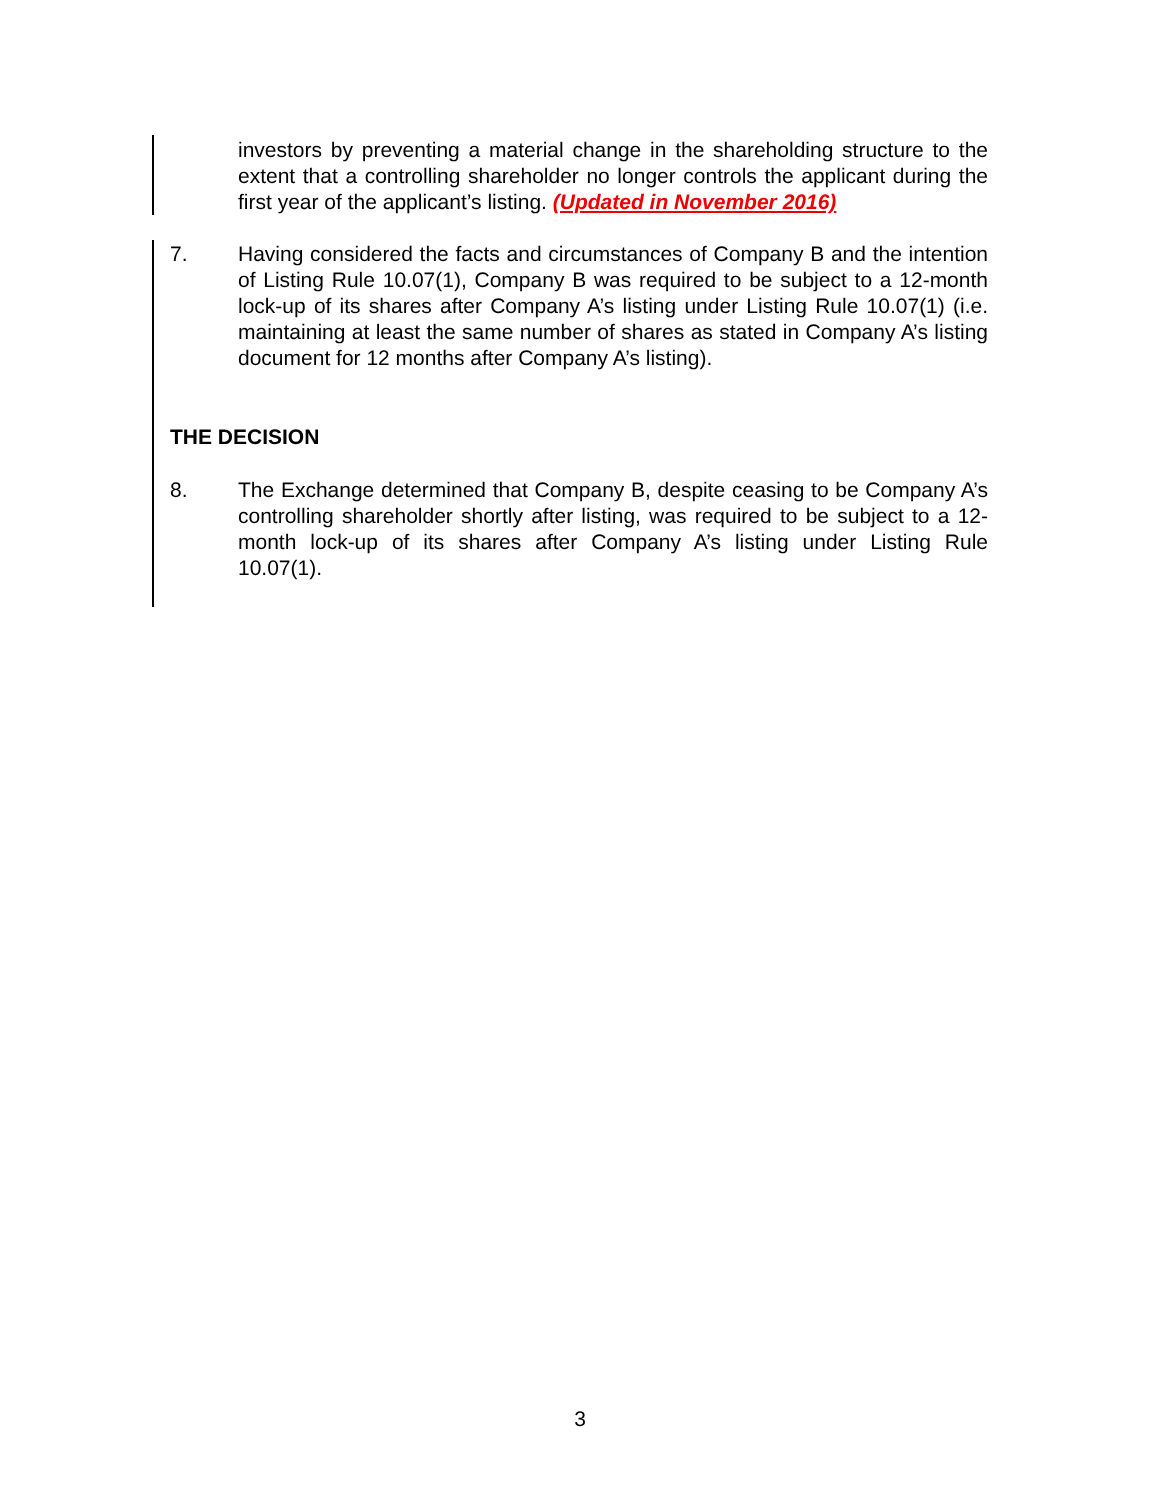investors by preventing a material change in the shareholding structure to the extent that a controlling shareholder no longer controls the applicant during the first year of the applicant’s listing. (Updated in November 2016)
7.
Having considered the facts and circumstances of Company B and the intention of Listing Rule 10.07(1), Company B was required to be subject to a 12-month lock-up of its shares after Company A’s listing under Listing Rule 10.07(1) (i.e. maintaining at least the same number of shares as stated in Company A’s listing document for 12 months after Company A’s listing).
THE DECISION
8.
The Exchange determined that Company B, despite ceasing to be Company A’s controlling shareholder shortly after listing, was required to be subject to a 12-month lock-up of its shares after Company A’s listing under Listing Rule 10.07(1).
3